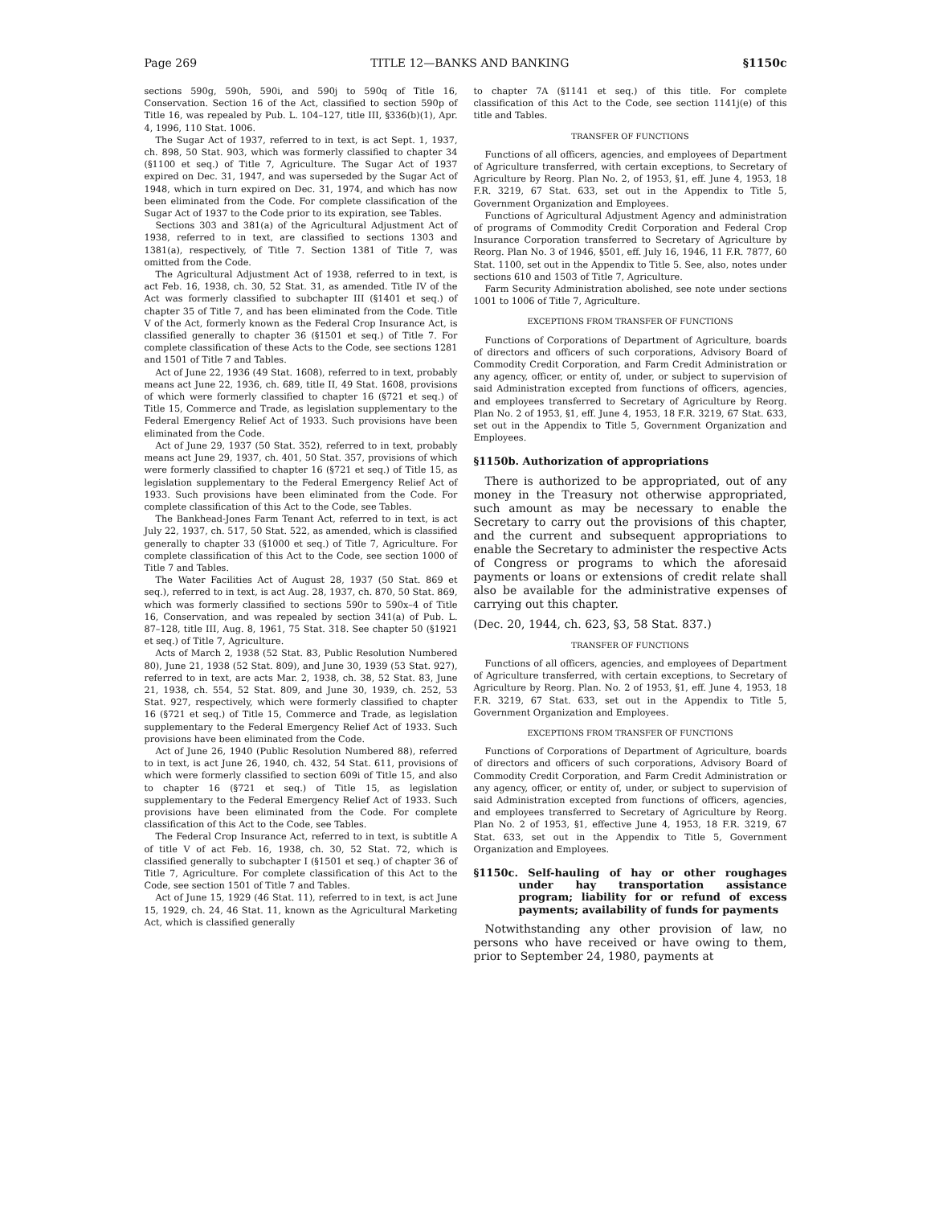Page 269 TITLE 12—BANKS AND BANKING §1150c
sections 590g, 590h, 590i, and 590j to 590q of Title 16, Conservation. Section 16 of the Act, classified to section 590p of Title 16, was repealed by Pub. L. 104–127, title III, §336(b)(1), Apr. 4, 1996, 110 Stat. 1006.
The Sugar Act of 1937, referred to in text, is act Sept. 1, 1937, ch. 898, 50 Stat. 903, which was formerly classified to chapter 34 (§1100 et seq.) of Title 7, Agriculture. The Sugar Act of 1937 expired on Dec. 31, 1947, and was superseded by the Sugar Act of 1948, which in turn expired on Dec. 31, 1974, and which has now been eliminated from the Code. For complete classification of the Sugar Act of 1937 to the Code prior to its expiration, see Tables.
Sections 303 and 381(a) of the Agricultural Adjustment Act of 1938, referred to in text, are classified to sections 1303 and 1381(a), respectively, of Title 7. Section 1381 of Title 7, was omitted from the Code.
The Agricultural Adjustment Act of 1938, referred to in text, is act Feb. 16, 1938, ch. 30, 52 Stat. 31, as amended. Title IV of the Act was formerly classified to subchapter III (§1401 et seq.) of chapter 35 of Title 7, and has been eliminated from the Code. Title V of the Act, formerly known as the Federal Crop Insurance Act, is classified generally to chapter 36 (§1501 et seq.) of Title 7. For complete classification of these Acts to the Code, see sections 1281 and 1501 of Title 7 and Tables.
Act of June 22, 1936 (49 Stat. 1608), referred to in text, probably means act June 22, 1936, ch. 689, title II, 49 Stat. 1608, provisions of which were formerly classified to chapter 16 (§721 et seq.) of Title 15, Commerce and Trade, as legislation supplementary to the Federal Emergency Relief Act of 1933. Such provisions have been eliminated from the Code.
Act of June 29, 1937 (50 Stat. 352), referred to in text, probably means act June 29, 1937, ch. 401, 50 Stat. 357, provisions of which were formerly classified to chapter 16 (§721 et seq.) of Title 15, as legislation supplementary to the Federal Emergency Relief Act of 1933. Such provisions have been eliminated from the Code. For complete classification of this Act to the Code, see Tables.
The Bankhead-Jones Farm Tenant Act, referred to in text, is act July 22, 1937, ch. 517, 50 Stat. 522, as amended, which is classified generally to chapter 33 (§1000 et seq.) of Title 7, Agriculture. For complete classification of this Act to the Code, see section 1000 of Title 7 and Tables.
The Water Facilities Act of August 28, 1937 (50 Stat. 869 et seq.), referred to in text, is act Aug. 28, 1937, ch. 870, 50 Stat. 869, which was formerly classified to sections 590r to 590x–4 of Title 16, Conservation, and was repealed by section 341(a) of Pub. L. 87–128, title III, Aug. 8, 1961, 75 Stat. 318. See chapter 50 (§1921 et seq.) of Title 7, Agriculture.
Acts of March 2, 1938 (52 Stat. 83, Public Resolution Numbered 80), June 21, 1938 (52 Stat. 809), and June 30, 1939 (53 Stat. 927), referred to in text, are acts Mar. 2, 1938, ch. 38, 52 Stat. 83, June 21, 1938, ch. 554, 52 Stat. 809, and June 30, 1939, ch. 252, 53 Stat. 927, respectively, which were formerly classified to chapter 16 (§721 et seq.) of Title 15, Commerce and Trade, as legislation supplementary to the Federal Emergency Relief Act of 1933. Such provisions have been eliminated from the Code.
Act of June 26, 1940 (Public Resolution Numbered 88), referred to in text, is act June 26, 1940, ch. 432, 54 Stat. 611, provisions of which were formerly classified to section 609i of Title 15, and also to chapter 16 (§721 et seq.) of Title 15, as legislation supplementary to the Federal Emergency Relief Act of 1933. Such provisions have been eliminated from the Code. For complete classification of this Act to the Code, see Tables.
The Federal Crop Insurance Act, referred to in text, is subtitle A of title V of act Feb. 16, 1938, ch. 30, 52 Stat. 72, which is classified generally to subchapter I (§1501 et seq.) of chapter 36 of Title 7, Agriculture. For complete classification of this Act to the Code, see section 1501 of Title 7 and Tables.
Act of June 15, 1929 (46 Stat. 11), referred to in text, is act June 15, 1929, ch. 24, 46 Stat. 11, known as the Agricultural Marketing Act, which is classified generally
to chapter 7A (§1141 et seq.) of this title. For complete classification of this Act to the Code, see section 1141j(e) of this title and Tables.
TRANSFER OF FUNCTIONS
Functions of all officers, agencies, and employees of Department of Agriculture transferred, with certain exceptions, to Secretary of Agriculture by Reorg. Plan No. 2, of 1953, §1, eff. June 4, 1953, 18 F.R. 3219, 67 Stat. 633, set out in the Appendix to Title 5, Government Organization and Employees.
Functions of Agricultural Adjustment Agency and administration of programs of Commodity Credit Corporation and Federal Crop Insurance Corporation transferred to Secretary of Agriculture by Reorg. Plan No. 3 of 1946, §501, eff. July 16, 1946, 11 F.R. 7877, 60 Stat. 1100, set out in the Appendix to Title 5. See, also, notes under sections 610 and 1503 of Title 7, Agriculture.
Farm Security Administration abolished, see note under sections 1001 to 1006 of Title 7, Agriculture.
EXCEPTIONS FROM TRANSFER OF FUNCTIONS
Functions of Corporations of Department of Agriculture, boards of directors and officers of such corporations, Advisory Board of Commodity Credit Corporation, and Farm Credit Administration or any agency, officer, or entity of, under, or subject to supervision of said Administration excepted from functions of officers, agencies, and employees transferred to Secretary of Agriculture by Reorg. Plan No. 2 of 1953, §1, eff. June 4, 1953, 18 F.R. 3219, 67 Stat. 633, set out in the Appendix to Title 5, Government Organization and Employees.
§1150b. Authorization of appropriations
There is authorized to be appropriated, out of any money in the Treasury not otherwise appropriated, such amount as may be necessary to enable the Secretary to carry out the provisions of this chapter, and the current and subsequent appropriations to enable the Secretary to administer the respective Acts of Congress or programs to which the aforesaid payments or loans or extensions of credit relate shall also be available for the administrative expenses of carrying out this chapter.
(Dec. 20, 1944, ch. 623, §3, 58 Stat. 837.)
TRANSFER OF FUNCTIONS
Functions of all officers, agencies, and employees of Department of Agriculture transferred, with certain exceptions, to Secretary of Agriculture by Reorg. Plan. No. 2 of 1953, §1, eff. June 4, 1953, 18 F.R. 3219, 67 Stat. 633, set out in the Appendix to Title 5, Government Organization and Employees.
EXCEPTIONS FROM TRANSFER OF FUNCTIONS
Functions of Corporations of Department of Agriculture, boards of directors and officers of such corporations, Advisory Board of Commodity Credit Corporation, and Farm Credit Administration or any agency, officer, or entity of, under, or subject to supervision of said Administration excepted from functions of officers, agencies, and employees transferred to Secretary of Agriculture by Reorg. Plan No. 2 of 1953, §1, effective June 4, 1953, 18 F.R. 3219, 67 Stat. 633, set out in the Appendix to Title 5, Government Organization and Employees.
§1150c. Self-hauling of hay or other roughages under hay transportation assistance program; liability for or refund of excess payments; availability of funds for payments
Notwithstanding any other provision of law, no persons who have received or have owing to them, prior to September 24, 1980, payments at